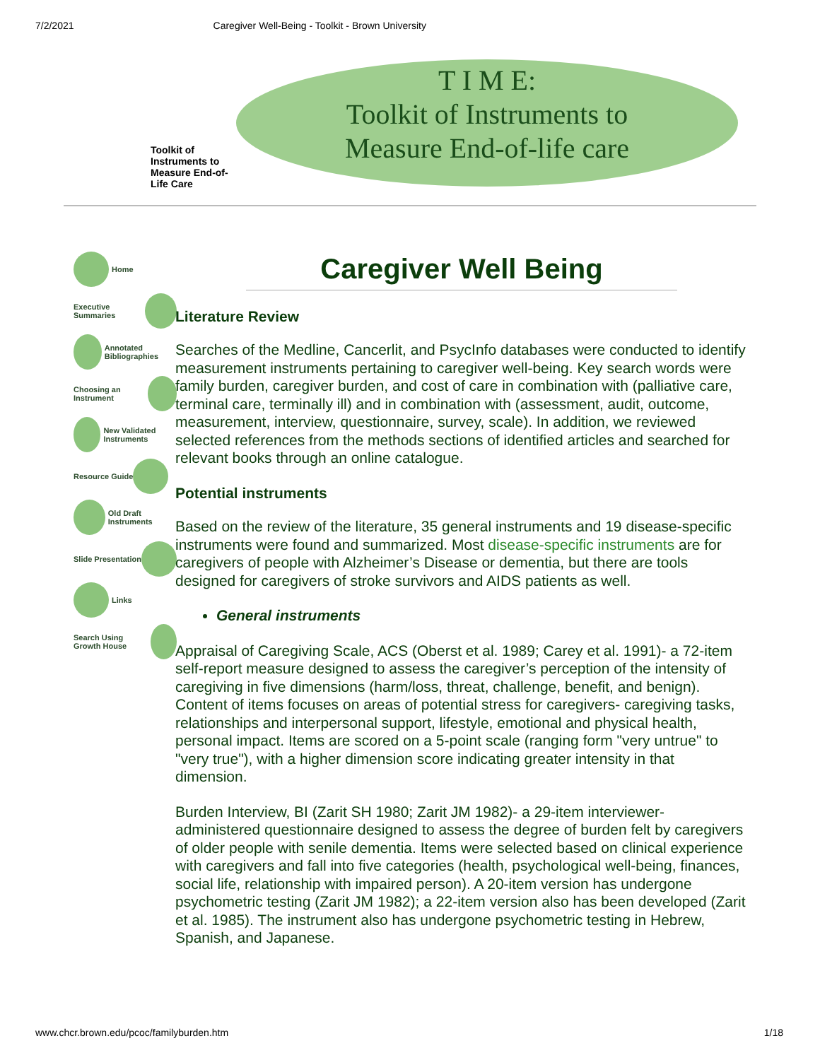7/2/2021 Caregiver Well-Being - Toolkit - Brown University
Toolkit of Instruments to Measure End-of-Life Care
T I M E:
Toolkit of Instruments to
Measure End-of-life care
Home
Executive Summaries
Annotated Bibliographies
Choosing an Instrument
New Validated Instruments
Resource Guide
Old Draft Instruments
Slide Presentation
Links
Search Using Growth House
Caregiver Well Being
Literature Review
Searches of the Medline, Cancerlit, and PsycInfo databases were conducted to identify measurement instruments pertaining to caregiver well-being. Key search words were family burden, caregiver burden, and cost of care in combination with (palliative care, terminal care, terminally ill) and in combination with (assessment, audit, outcome, measurement, interview, questionnaire, survey, scale). In addition, we reviewed selected references from the methods sections of identified articles and searched for relevant books through an online catalogue.
Potential instruments
Based on the review of the literature, 35 general instruments and 19 disease-specific instruments were found and summarized. Most disease-specific instruments are for caregivers of people with Alzheimer’s Disease or dementia, but there are tools designed for caregivers of stroke survivors and AIDS patients as well.
General instruments
Appraisal of Caregiving Scale, ACS (Oberst et al. 1989; Carey et al. 1991)- a 72-item self-report measure designed to assess the caregiver’s perception of the intensity of caregiving in five dimensions (harm/loss, threat, challenge, benefit, and benign). Content of items focuses on areas of potential stress for caregivers- caregiving tasks, relationships and interpersonal support, lifestyle, emotional and physical health, personal impact. Items are scored on a 5-point scale (ranging form "very untrue" to "very true"), with a higher dimension score indicating greater intensity in that dimension.
Burden Interview, BI (Zarit SH 1980; Zarit JM 1982)- a 29-item interviewer-administered questionnaire designed to assess the degree of burden felt by caregivers of older people with senile dementia. Items were selected based on clinical experience with caregivers and fall into five categories (health, psychological well-being, finances, social life, relationship with impaired person). A 20-item version has undergone psychometric testing (Zarit JM 1982); a 22-item version also has been developed (Zarit et al. 1985). The instrument also has undergone psychometric testing in Hebrew, Spanish, and Japanese.
www.chcr.brown.edu/pcoc/familyburden.htm 1/18